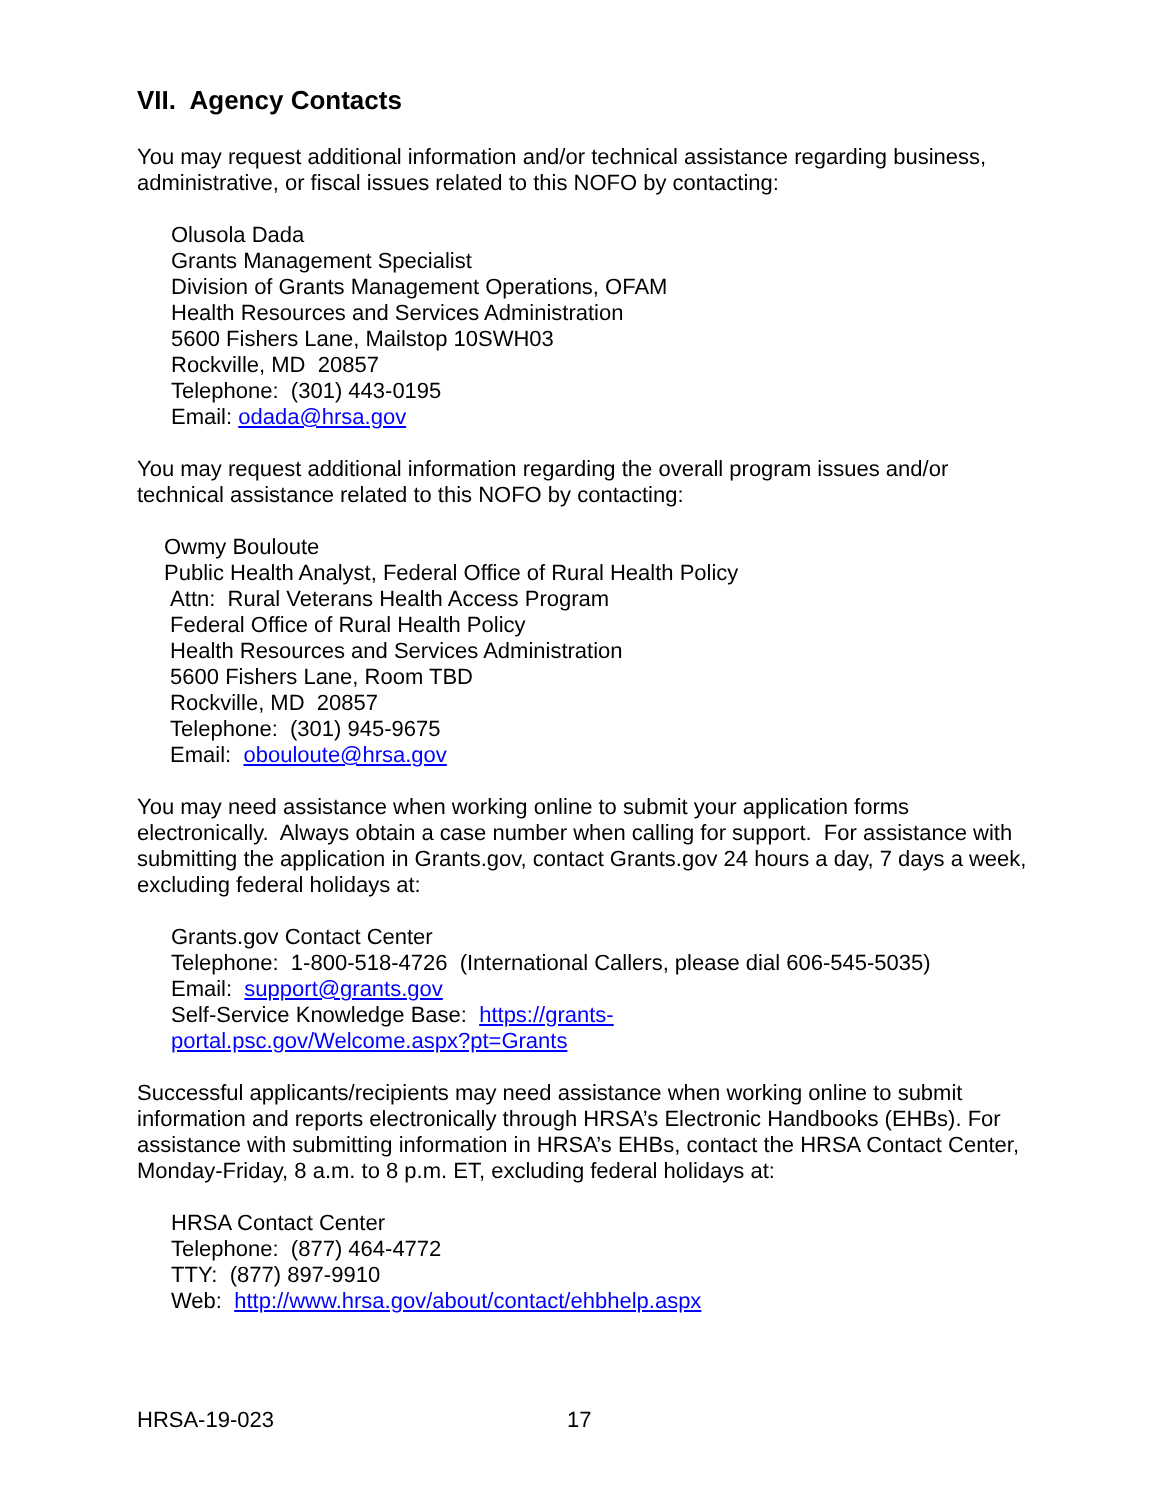VII. Agency Contacts
You may request additional information and/or technical assistance regarding business, administrative, or fiscal issues related to this NOFO by contacting:
Olusola Dada
Grants Management Specialist
Division of Grants Management Operations, OFAM
Health Resources and Services Administration
5600 Fishers Lane, Mailstop 10SWH03
Rockville, MD 20857
Telephone: (301) 443-0195
Email: odada@hrsa.gov
You may request additional information regarding the overall program issues and/or technical assistance related to this NOFO by contacting:
Owmy Bouloute
Public Health Analyst, Federal Office of Rural Health Policy
Attn: Rural Veterans Health Access Program
Federal Office of Rural Health Policy
Health Resources and Services Administration
5600 Fishers Lane, Room TBD
Rockville, MD 20857
Telephone: (301) 945-9675
Email: obouloute@hrsa.gov
You may need assistance when working online to submit your application forms electronically. Always obtain a case number when calling for support. For assistance with submitting the application in Grants.gov, contact Grants.gov 24 hours a day, 7 days a week, excluding federal holidays at:
Grants.gov Contact Center
Telephone: 1-800-518-4726 (International Callers, please dial 606-545-5035)
Email: support@grants.gov
Self-Service Knowledge Base: https://grants-
portal.psc.gov/Welcome.aspx?pt=Grants
Successful applicants/recipients may need assistance when working online to submit information and reports electronically through HRSA’s Electronic Handbooks (EHBs). For assistance with submitting information in HRSA’s EHBs, contact the HRSA Contact Center, Monday-Friday, 8 a.m. to 8 p.m. ET, excluding federal holidays at:
HRSA Contact Center
Telephone: (877) 464-4772
TTY: (877) 897-9910
Web: http://www.hrsa.gov/about/contact/ehbhelp.aspx
HRSA-19-023 17